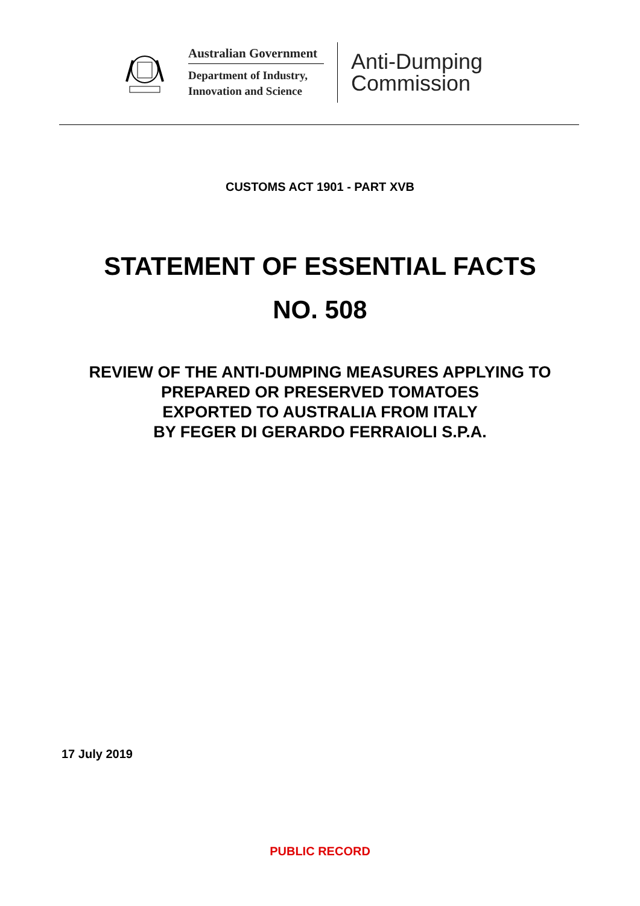Australian Government
Department of Industry,
Innovation and Science
Anti-Dumping
Commission
CUSTOMS ACT 1901 - PART XVB
STATEMENT OF ESSENTIAL FACTS
NO. 508
REVIEW OF THE ANTI-DUMPING MEASURES APPLYING TO
PREPARED OR PRESERVED TOMATOES
EXPORTED TO AUSTRALIA FROM ITALY
BY FEGER DI GERARDO FERRAIOLI S.P.A.
17 July 2019
PUBLIC RECORD